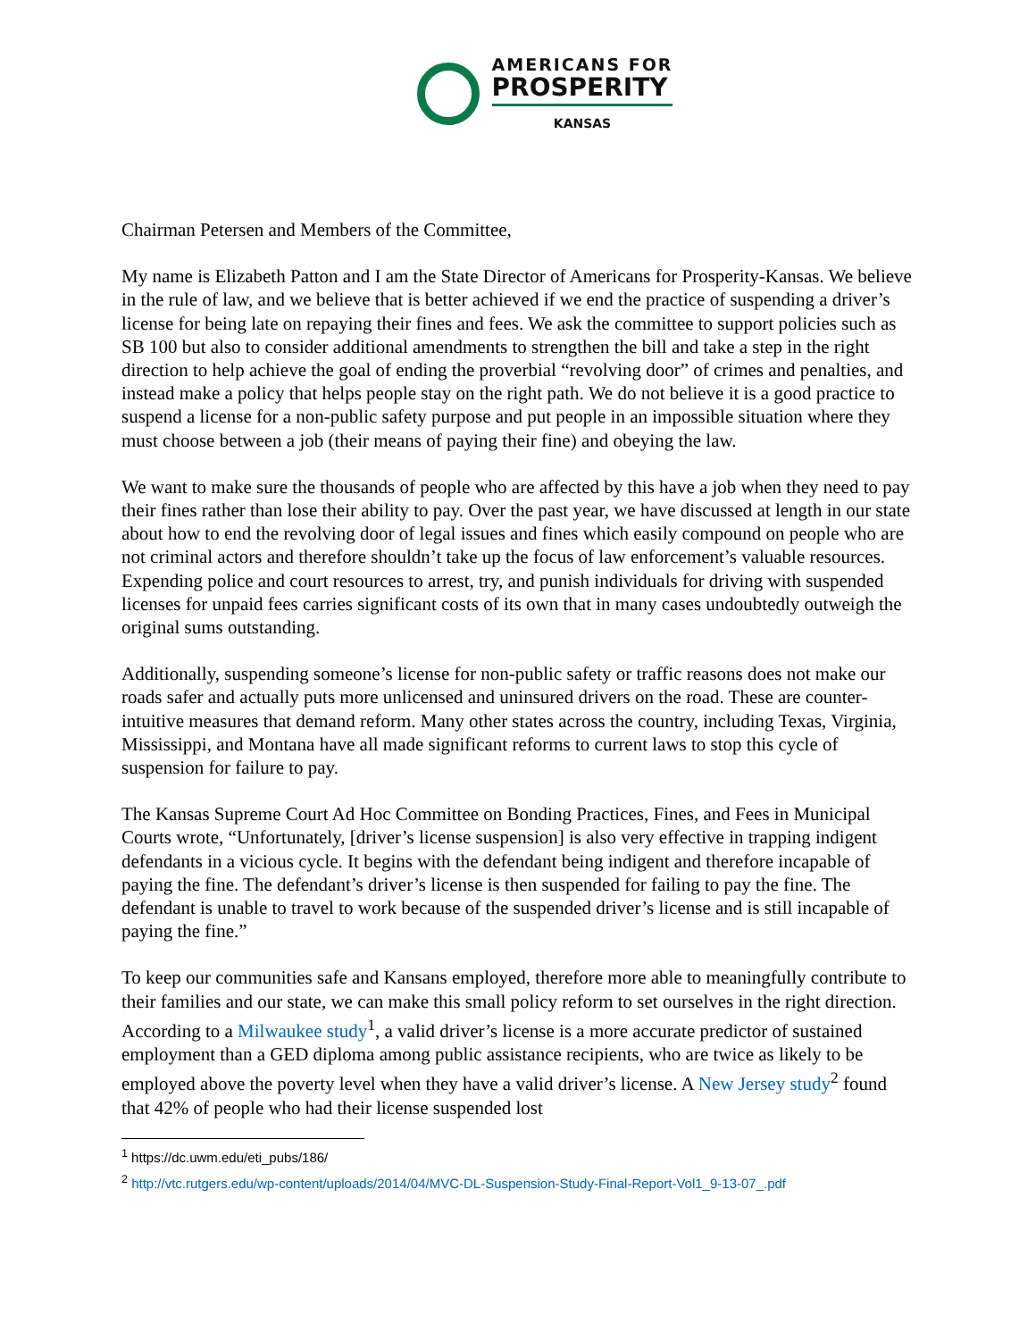AMERICANS FOR
PROSPERITY
KANSAS
Chairman Petersen and Members of the Committee,
My name is Elizabeth Patton and I am the State Director of Americans for Prosperity-Kansas. We believe in the rule of law, and we believe that is better achieved if we end the practice of suspending a driver’s license for being late on repaying their fines and fees. We ask the committee to support policies such as SB 100 but also to consider additional amendments to strengthen the bill and take a step in the right direction to help achieve the goal of ending the proverbial “revolving door” of crimes and penalties, and instead make a policy that helps people stay on the right path. We do not believe it is a good practice to suspend a license for a non-public safety purpose and put people in an impossible situation where they must choose between a job (their means of paying their fine) and obeying the law.
We want to make sure the thousands of people who are affected by this have a job when they need to pay their fines rather than lose their ability to pay. Over the past year, we have discussed at length in our state about how to end the revolving door of legal issues and fines which easily compound on people who are not criminal actors and therefore shouldn’t take up the focus of law enforcement’s valuable resources. Expending police and court resources to arrest, try, and punish individuals for driving with suspended licenses for unpaid fees carries significant costs of its own that in many cases undoubtedly outweigh the original sums outstanding.
Additionally, suspending someone’s license for non-public safety or traffic reasons does not make our roads safer and actually puts more unlicensed and uninsured drivers on the road. These are counter-intuitive measures that demand reform. Many other states across the country, including Texas, Virginia, Mississippi, and Montana have all made significant reforms to current laws to stop this cycle of suspension for failure to pay.
The Kansas Supreme Court Ad Hoc Committee on Bonding Practices, Fines, and Fees in Municipal Courts wrote, “Unfortunately, [driver’s license suspension] is also very effective in trapping indigent defendants in a vicious cycle. It begins with the defendant being indigent and therefore incapable of paying the fine. The defendant’s driver’s license is then suspended for failing to pay the fine. The defendant is unable to travel to work because of the suspended driver’s license and is still incapable of paying the fine.”
To keep our communities safe and Kansans employed, therefore more able to meaningfully contribute to their families and our state, we can make this small policy reform to set ourselves in the right direction. According to a Milwaukee study<sup>1</sup>, a valid driver’s license is a more accurate predictor of sustained employment than a GED diploma among public assistance recipients, who are twice as likely to be employed above the poverty level when they have a valid driver’s license. A New Jersey study<sup>2</sup> found that 42% of people who had their license suspended lost
<sup>1</sup> https://dc.uwm.edu/eti_pubs/186/
<sup>2</sup> http://vtc.rutgers.edu/wp-content/uploads/2014/04/MVC-DL-Suspension-Study-Final-Report-Vol1_9-13-07_.pdf